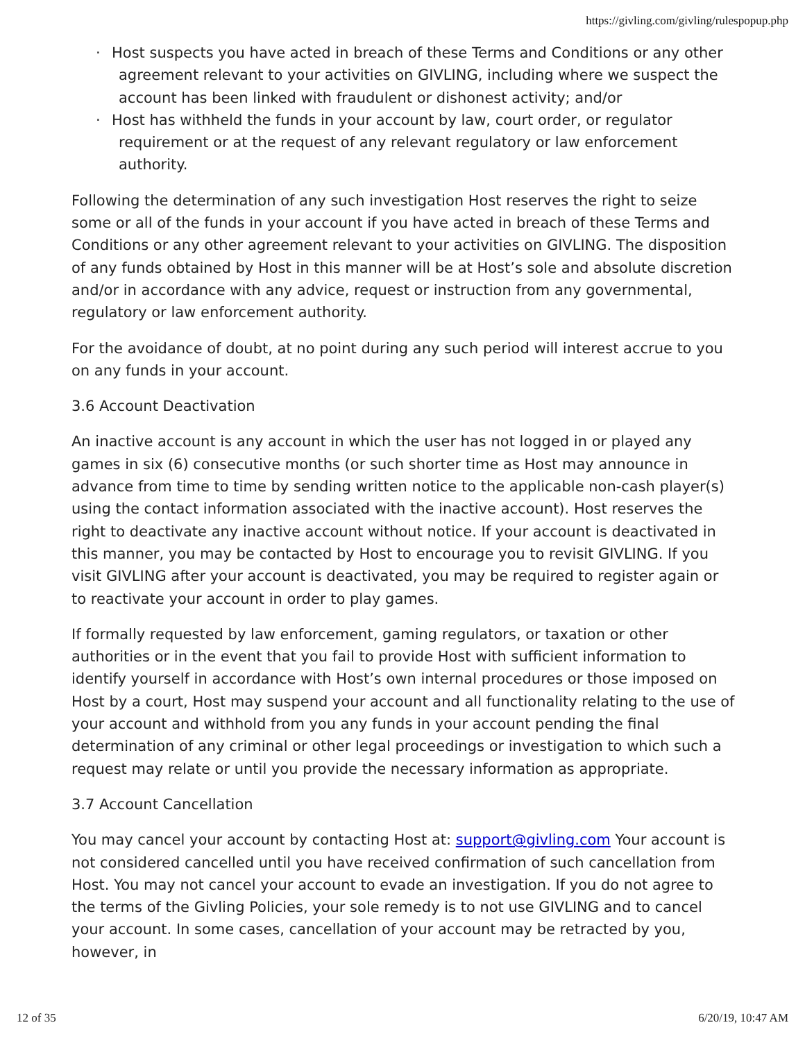https://givling.com/givling/rulespopup.php
· Host suspects you have acted in breach of these Terms and Conditions or any other agreement relevant to your activities on GIVLING, including where we suspect the account has been linked with fraudulent or dishonest activity; and/or
· Host has withheld the funds in your account by law, court order, or regulator requirement or at the request of any relevant regulatory or law enforcement authority.
Following the determination of any such investigation Host reserves the right to seize some or all of the funds in your account if you have acted in breach of these Terms and Conditions or any other agreement relevant to your activities on GIVLING. The disposition of any funds obtained by Host in this manner will be at Host’s sole and absolute discretion and/or in accordance with any advice, request or instruction from any governmental, regulatory or law enforcement authority.
For the avoidance of doubt, at no point during any such period will interest accrue to you on any funds in your account.
3.6 Account Deactivation
An inactive account is any account in which the user has not logged in or played any games in six (6) consecutive months (or such shorter time as Host may announce in advance from time to time by sending written notice to the applicable non-cash player(s) using the contact information associated with the inactive account). Host reserves the right to deactivate any inactive account without notice. If your account is deactivated in this manner, you may be contacted by Host to encourage you to revisit GIVLING. If you visit GIVLING after your account is deactivated, you may be required to register again or to reactivate your account in order to play games.
If formally requested by law enforcement, gaming regulators, or taxation or other authorities or in the event that you fail to provide Host with sufficient information to identify yourself in accordance with Host’s own internal procedures or those imposed on Host by a court, Host may suspend your account and all functionality relating to the use of your account and withhold from you any funds in your account pending the final determination of any criminal or other legal proceedings or investigation to which such a request may relate or until you provide the necessary information as appropriate.
3.7 Account Cancellation
You may cancel your account by contacting Host at: support@givling.com Your account is not considered cancelled until you have received confirmation of such cancellation from Host. You may not cancel your account to evade an investigation. If you do not agree to the terms of the Givling Policies, your sole remedy is to not use GIVLING and to cancel your account. In some cases, cancellation of your account may be retracted by you, however, in
12 of 35 6/20/19, 10:47 AM